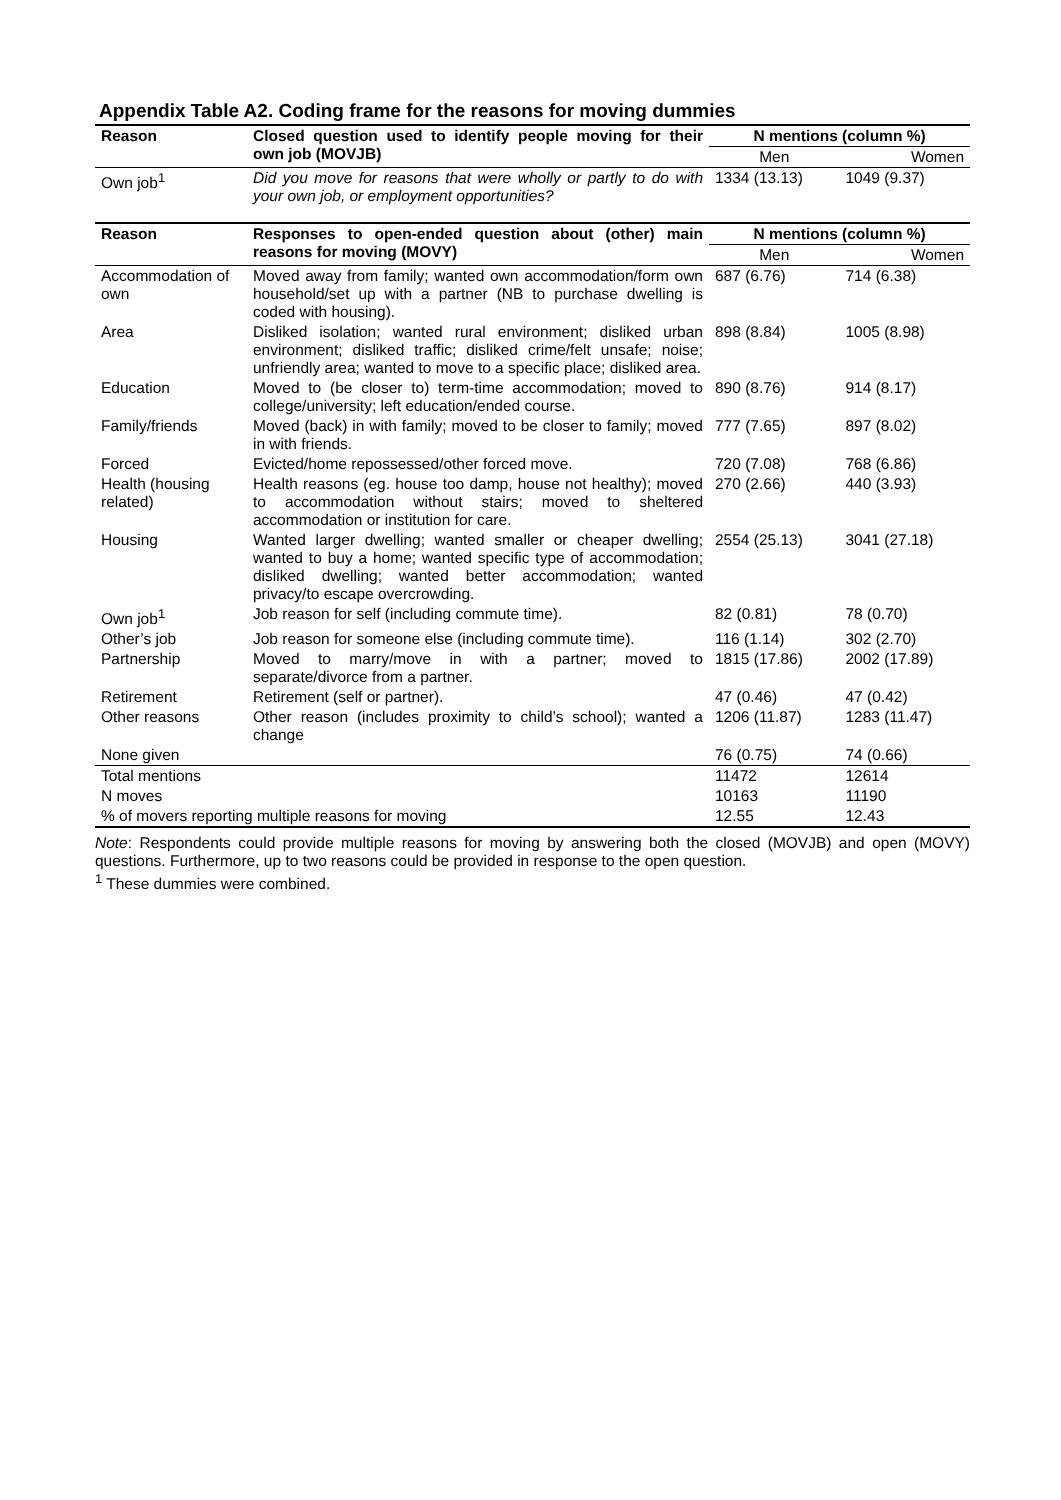Appendix Table A2. Coding frame for the reasons for moving dummies
| Reason | Closed question used to identify people moving for their own job (MOVJB) | N mentions (column %) | |
| --- | --- | --- | --- |
| | | Men | Women |
| Own job<sup>1</sup> | Did you move for reasons that were wholly or partly to do with your own job, or employment opportunities? | 1334 (13.13) | 1049 (9.37) |
| Reason | Responses to open-ended question about (other) main reasons for moving (MOVY) | N mentions (column %) | |
| | | Men | Women |
| Accommodation of own | Moved away from family; wanted own accommodation/form own household/set up with a partner (NB to purchase dwelling is coded with housing). | 687 (6.76) | 714 (6.38) |
| Area | Disliked isolation; wanted rural environment; disliked urban environment; disliked traffic; disliked crime/felt unsafe; noise; unfriendly area; wanted to move to a specific place; disliked area. | 898 (8.84) | 1005 (8.98) |
| Education | Moved to (be closer to) term-time accommodation; moved to college/university; left education/ended course. | 890 (8.76) | 914 (8.17) |
| Family/friends | Moved (back) in with family; moved to be closer to family; moved in with friends. | 777 (7.65) | 897 (8.02) |
| Forced | Evicted/home repossessed/other forced move. | 720 (7.08) | 768 (6.86) |
| Health (housing related) | Health reasons (eg. house too damp, house not healthy); moved to accommodation without stairs; moved to sheltered accommodation or institution for care. | 270 (2.66) | 440 (3.93) |
| Housing | Wanted larger dwelling; wanted smaller or cheaper dwelling; wanted to buy a home; wanted specific type of accommodation; disliked dwelling; wanted better accommodation; wanted privacy/to escape overcrowding. | 2554 (25.13) | 3041 (27.18) |
| Own job<sup>1</sup> | Job reason for self (including commute time). | 82 (0.81) | 78 (0.70) |
| Other’s job | Job reason for someone else (including commute time). | 116 (1.14) | 302 (2.70) |
| Partnership | Moved to marry/move in with a partner; moved to separate/divorce from a partner. | 1815 (17.86) | 2002 (17.89) |
| Retirement | Retirement (self or partner). | 47 (0.46) | 47 (0.42) |
| Other reasons | Other reason (includes proximity to child’s school); wanted a change | 1206 (11.87) | 1283 (11.47) |
| None given | | 76 (0.75) | 74 (0.66) |
| Total mentions | | 11472 | 12614 |
| N moves | | 10163 | 11190 |
| % of movers reporting multiple reasons for moving | | 12.55 | 12.43 |
Note: Respondents could provide multiple reasons for moving by answering both the closed (MOVJB) and open (MOVY) questions. Furthermore, up to two reasons could be provided in response to the open question.
<sup>1</sup> These dummies were combined.